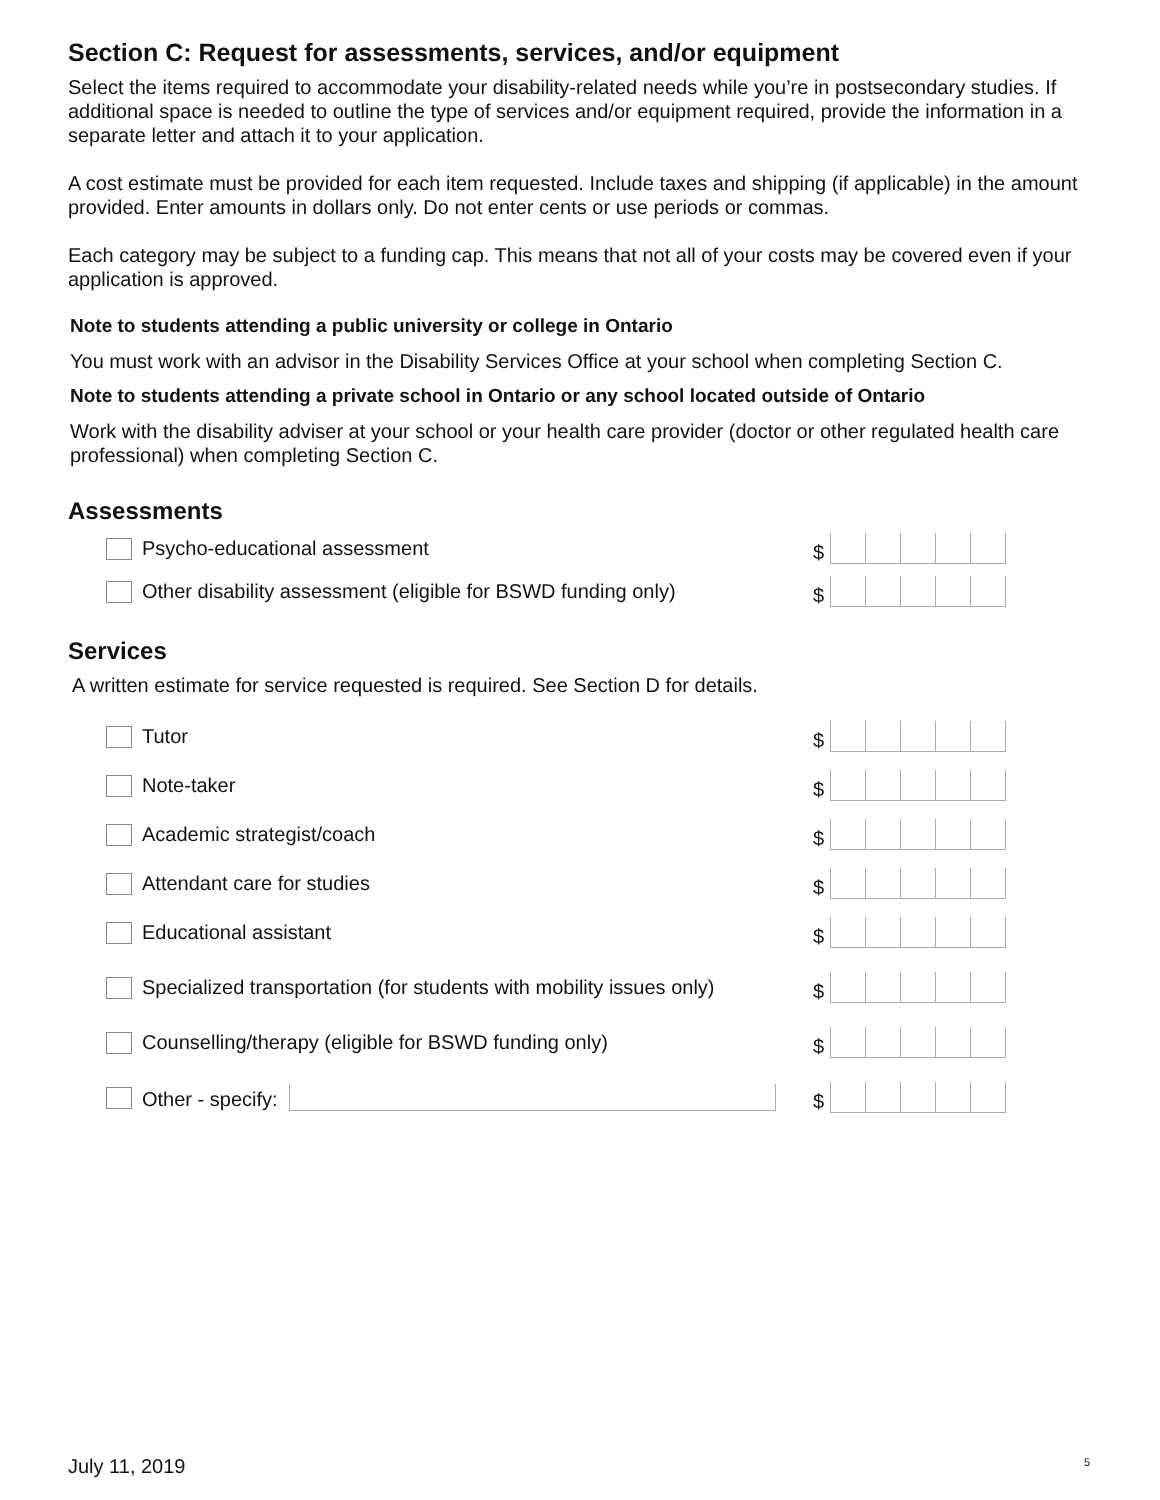Section C: Request for assessments, services, and/or equipment
Select the items required to accommodate your disability-related needs while you’re in postsecondary studies. If additional space is needed to outline the type of services and/or equipment required, provide the information in a separate letter and attach it to your application.
A cost estimate must be provided for each item requested. Include taxes and shipping (if applicable) in the amount provided. Enter amounts in dollars only. Do not enter cents or use periods or commas.
Each category may be subject to a funding cap. This means that not all of your costs may be covered even if your application is approved.
Note to students attending a public university or college in Ontario
You must work with an advisor in the Disability Services Office at your school when completing Section C.
Note to students attending a private school in Ontario or any school located outside of Ontario
Work with the disability adviser at your school or your health care provider (doctor or other regulated health care professional) when completing Section C.
Assessments
Psycho-educational assessment $
Other disability assessment (eligible for BSWD funding only)
$
Services
A written estimate for service requested is required. See Section D for details.
Tutor $
Note-taker $
Academic strategist/coach $
Attendant care for studies $
Educational assistant $
Specialized transportation (for students with mobility issues only)
$
Counselling/therapy (eligible for BSWD funding only)
$
Other - specify: $
July 11, 2019 5